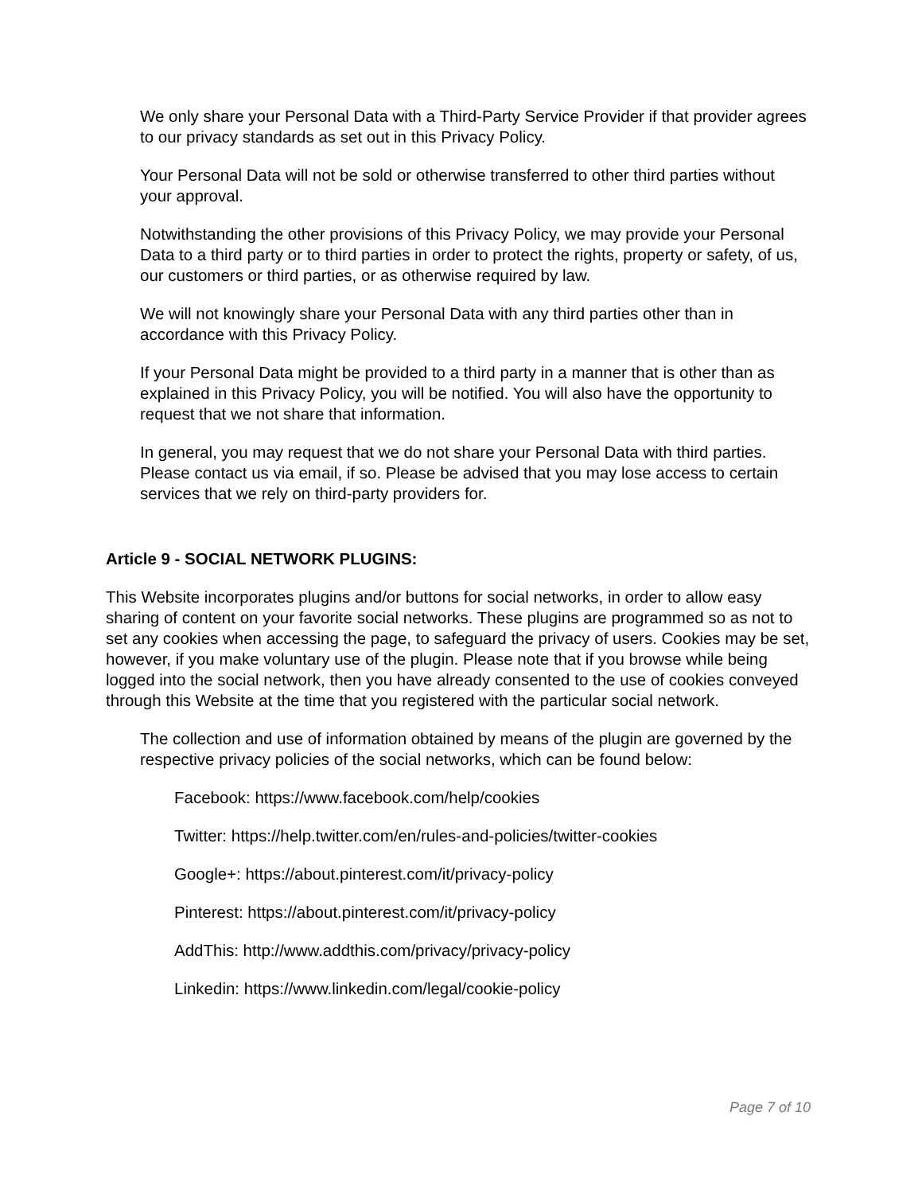We only share your Personal Data with a Third-Party Service Provider if that provider agrees to our privacy standards as set out in this Privacy Policy.
Your Personal Data will not be sold or otherwise transferred to other third parties without your approval.
Notwithstanding the other provisions of this Privacy Policy, we may provide your Personal Data to a third party or to third parties in order to protect the rights, property or safety, of us, our customers or third parties, or as otherwise required by law.
We will not knowingly share your Personal Data with any third parties other than in accordance with this Privacy Policy.
If your Personal Data might be provided to a third party in a manner that is other than as explained in this Privacy Policy, you will be notified. You will also have the opportunity to request that we not share that information.
In general, you may request that we do not share your Personal Data with third parties. Please contact us via email, if so. Please be advised that you may lose access to certain services that we rely on third-party providers for.
Article 9 - SOCIAL NETWORK PLUGINS:
This Website incorporates plugins and/or buttons for social networks, in order to allow easy sharing of content on your favorite social networks. These plugins are programmed so as not to set any cookies when accessing the page, to safeguard the privacy of users. Cookies may be set, however, if you make voluntary use of the plugin. Please note that if you browse while being logged into the social network, then you have already consented to the use of cookies conveyed through this Website at the time that you registered with the particular social network.
The collection and use of information obtained by means of the plugin are governed by the respective privacy policies of the social networks, which can be found below:
Facebook: https://www.facebook.com/help/cookies
Twitter: https://help.twitter.com/en/rules-and-policies/twitter-cookies
Google+: https://about.pinterest.com/it/privacy-policy
Pinterest: https://about.pinterest.com/it/privacy-policy
AddThis: http://www.addthis.com/privacy/privacy-policy
Linkedin: https://www.linkedin.com/legal/cookie-policy
Page 7 of 10